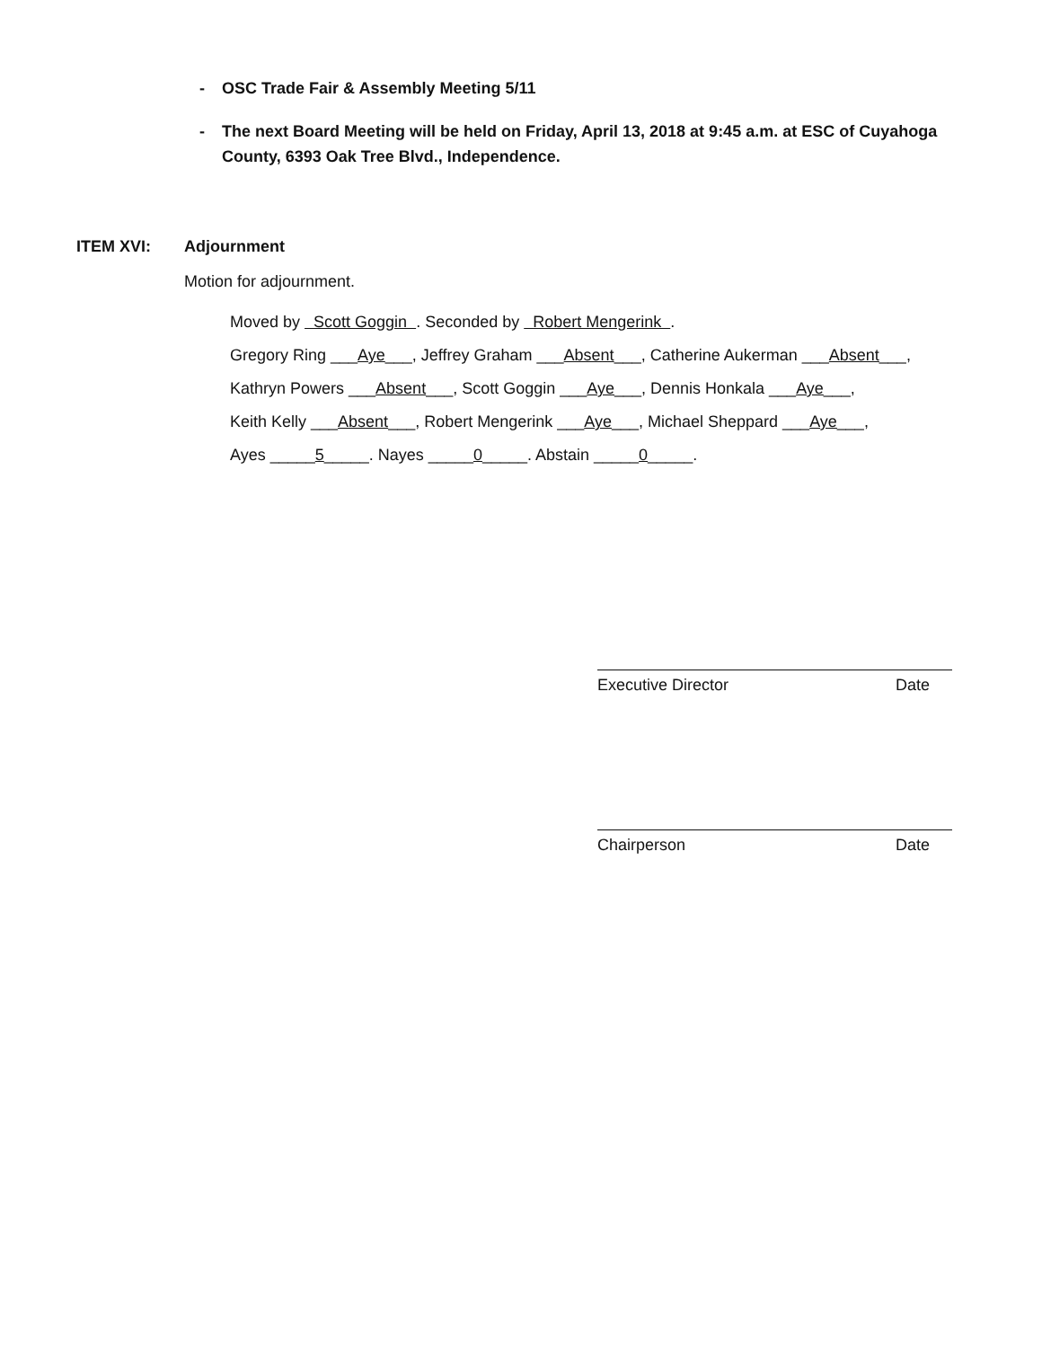- OSC Trade Fair & Assembly Meeting 5/11
- The next Board Meeting will be held on Friday, April 13, 2018 at 9:45 a.m. at ESC of Cuyahoga County, 6393 Oak Tree Blvd., Independence.
ITEM XVI: Adjournment
Motion for adjournment.
Moved by Scott Goggin . Seconded by Robert Mengerink .
Gregory Ring ___Aye___, Jeffrey Graham ___Absent___, Catherine Aukerman ___Absent___,
Kathryn Powers ___Absent___, Scott Goggin ___Aye___, Dennis Honkala ___Aye___,
Keith Kelly ___Absent___, Robert Mengerink ___Aye___, Michael Sheppard ___Aye___,
Ayes _____5_____. Nayes _____0_____. Abstain _____0_____.
Executive Director Date
Chairperson Date